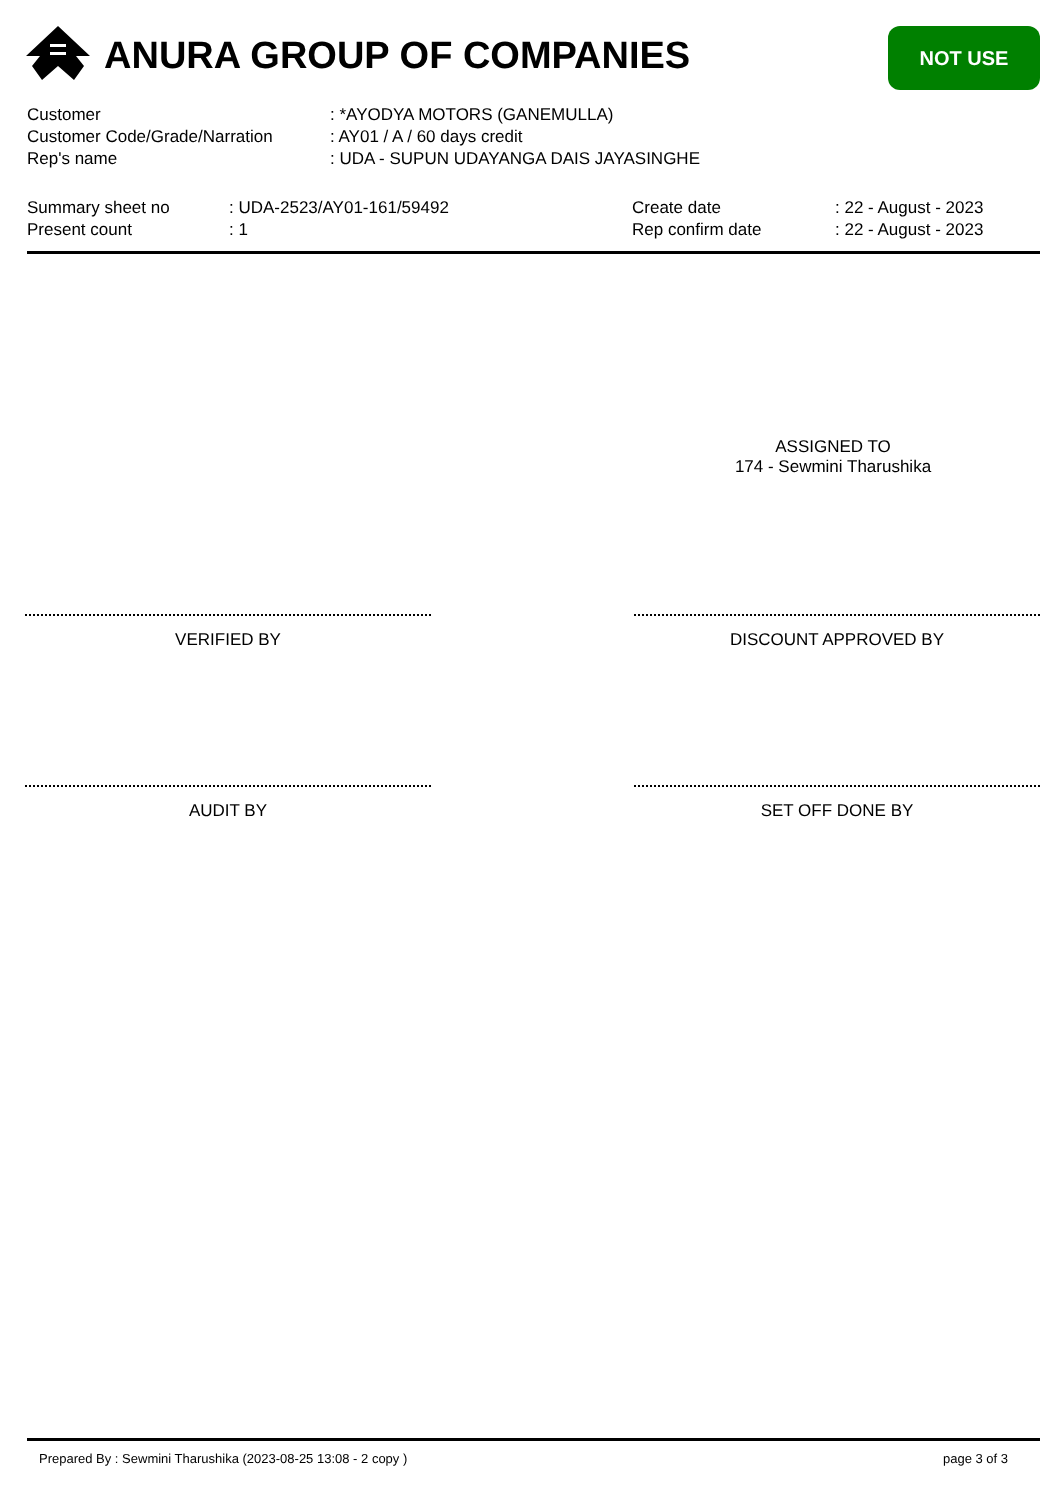ANURA GROUP OF COMPANIES NOT USE
| Customer | : *AYODYA MOTORS (GANEMULLA) |
| Customer Code/Grade/Narration | : AY01 / A / 60 days credit |
| Rep's name | : UDA - SUPUN UDAYANGA DAIS JAYASINGHE |
| Summary sheet no | : UDA-2523/AY01-161/59492 | Create date | : 22 - August - 2023 |
| Present count | : 1 | Rep confirm date | : 22 - August - 2023 |
ASSIGNED TO
174 - Sewmini Tharushika
VERIFIED BY DISCOUNT APPROVED BY
AUDIT BY SET OFF DONE BY
Prepared By : Sewmini Tharushika (2023-08-25 13:08 - 2 copy )
page 3 of 3